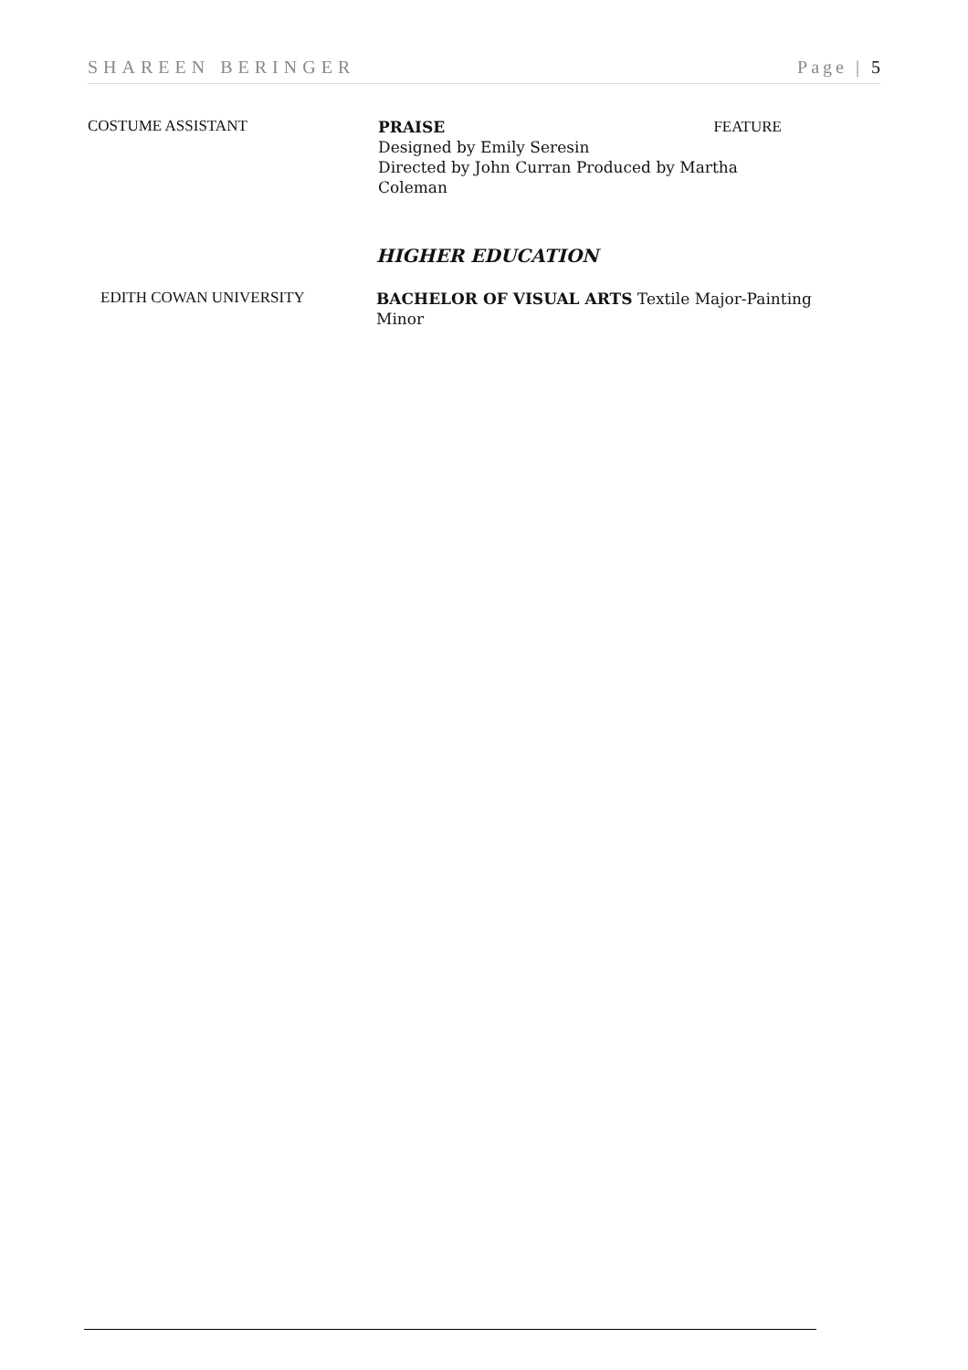SHAREEN BERINGER Page | 5
COSTUME ASSISTANT
PRAISE FEATURE
Designed by Emily Seresin
Directed by John Curran Produced by Martha Coleman
HIGHER EDUCATION
EDITH COWAN UNIVERSITY
BACHELOR OF VISUAL ARTS Textile Major-Painting Minor